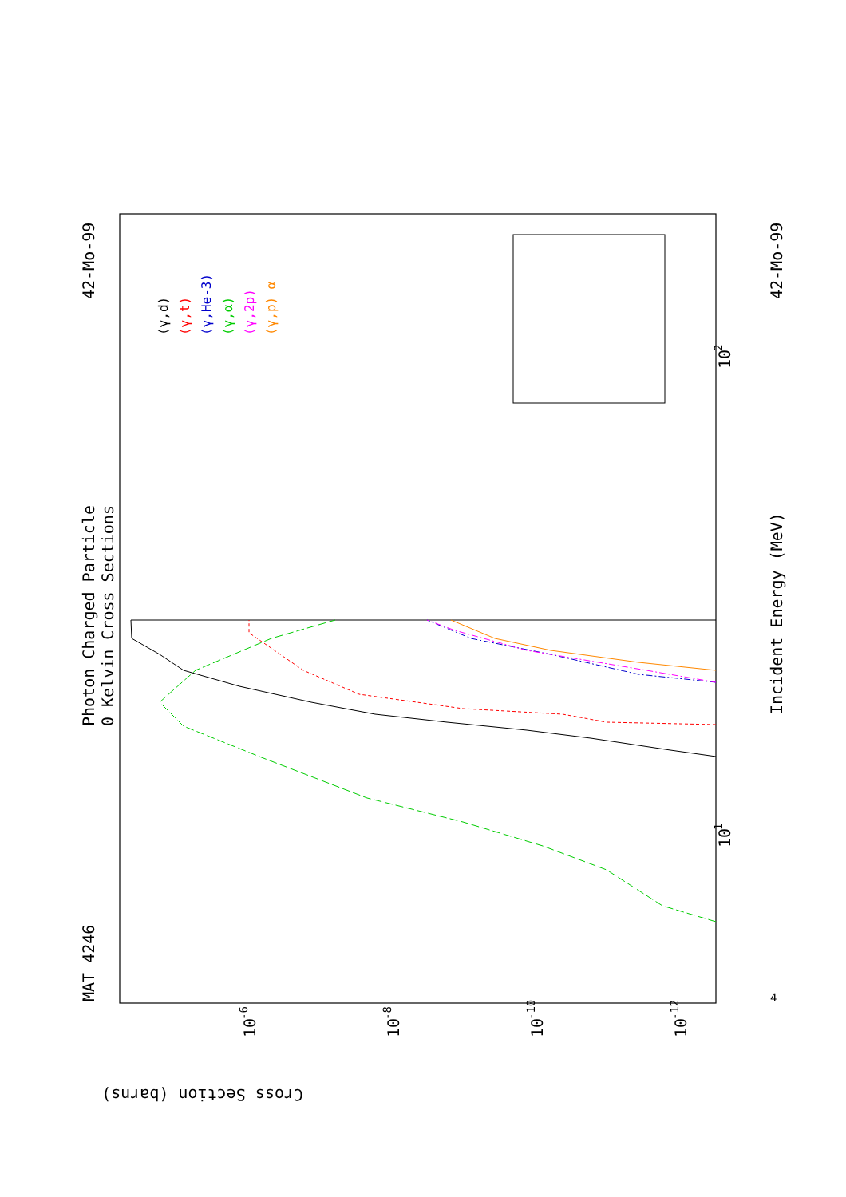MAT 4246
Photon Charged Particle
0 Kelvin Cross Sections
42-Mo-99
42-Mo-99
Incident Energy (MeV)
Cross Section (barns)
10
1
10
2
10
-6
10
-8
10
-10
10
-12
4
(γ,d)
(γ,t)
(γ,He-3)
(γ,α)
(γ,2p)
(γ,p) α